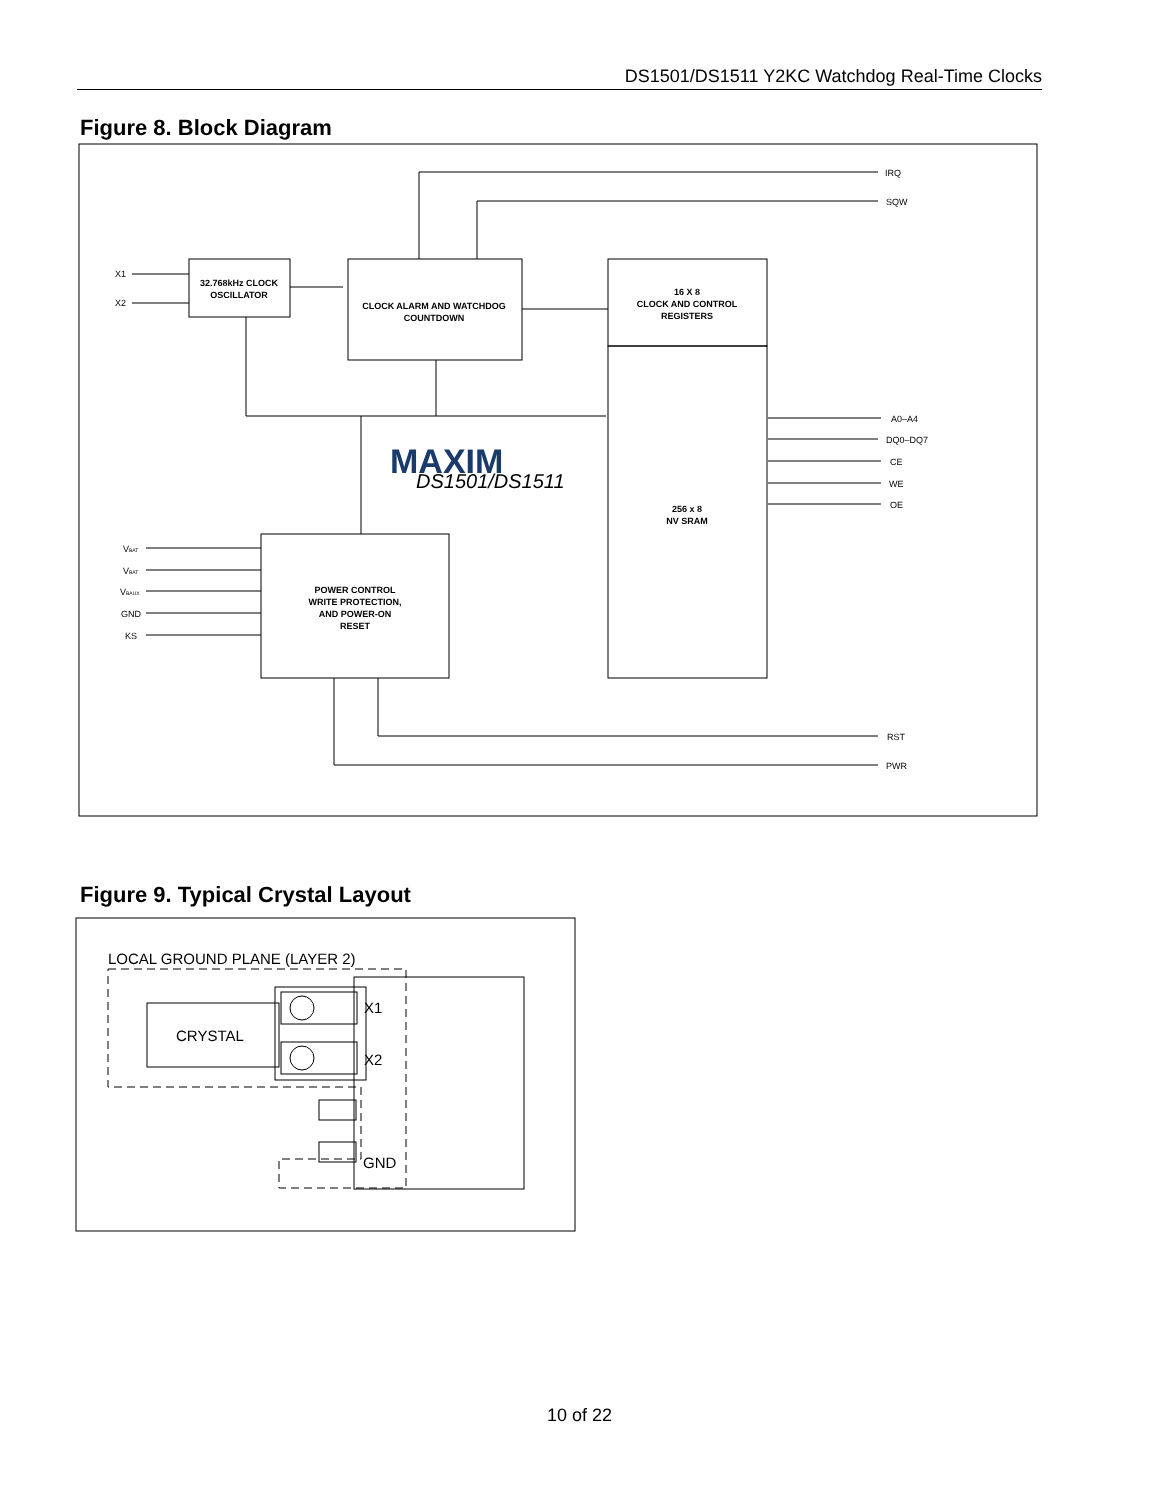DS1501/DS1511 Y2KC Watchdog Real-Time Clocks
Figure 8. Block Diagram
DS1501/DS1511
MAXIM
32.768kHz CLOCK
OSCILLATOR
CLOCK ALARM AND WATCHDOG
COUNTDOWN
16 X 8
CLOCK AND CONTROL
REGISTERS
256 x 8
NV SRAM
POWER CONTROL
WRITE PROTECTION,
AND POWER-ON
RESET
X1
X2
IRQ
SQW
A0–A4
DQ0–DQ7
CE
WE
OE
VBAT
VBAT
VBAUX
GND
KS
RST
PWR
Figure 9. Typical Crystal Layout
LOCAL GROUND PLANE (LAYER 2)
CRYSTAL
X1
X2
GND
10 of 22